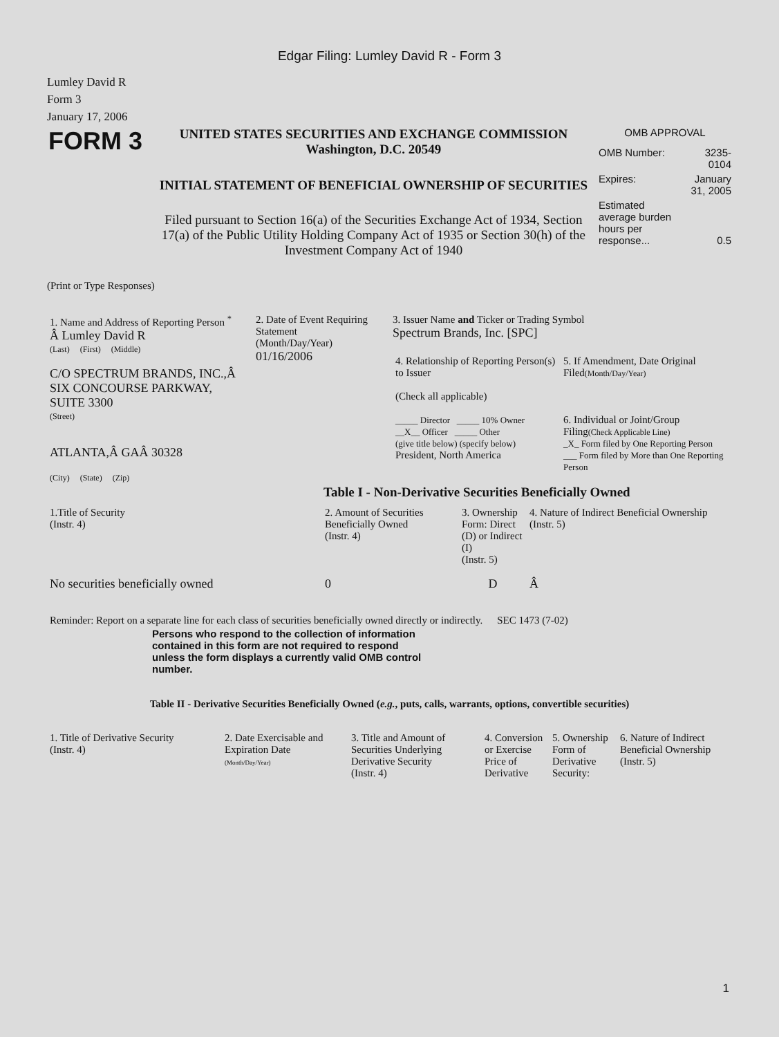Edgar Filing: Lumley David R - Form 3
Lumley David R
Form 3
January 17, 2006
| FORM 3 | UNITED STATES SECURITIES AND EXCHANGE COMMISSION Washington, D.C. 20549 INITIAL STATEMENT OF BENEFICIAL OWNERSHIP OF SECURITIES Filed pursuant to Section 16(a) of the Securities Exchange Act of 1934, Section 17(a) of the Public Utility Holding Company Act of 1935 or Section 30(h) of the Investment Company Act of 1940 | OMB APPROVAL / OMB Number: / 3235-0104 / / Expires: / January 31, 2005 / / Estimated average burden hours per response... / 0.5 / |
(Print or Type Responses)
| 1. Name and Address of Reporting Person <sup>*</sup> Â Lumley David R (Last) (First) (Middle) C/O SPECTRUM BRANDS, INC.,Â SIX CONCOURSE PARKWAY, SUITE 3300 (Street) ATLANTA,Â GAÂ 30328 (City) (State) (Zip) | 2. Date of Event Requiring Statement (Month/Day/Year) 01/16/2006 | 3. Issuer Name and Ticker or Trading Symbol Spectrum Brands, Inc. [SPC] / 4. Relationship of Reporting Person(s) to Issuer (Check all applicable) _____ Director _____ 10% Owner __X__ Officer _____ Other (give title below) (specify below) President, North America / 5. If Amendment, Date Original Filed (Month/Day/Year) 6. Individual or Joint/Group Filing (Check Applicable Line) _X_ Form filed by One Reporting Person ___ Form filed by More than One Reporting Person / |
Table I - Non-Derivative Securities Beneficially Owned
| 1.Title of Security (Instr. 4) | 2. Amount of Securities Beneficially Owned (Instr. 4) | 3. Ownership Form: Direct (D) or Indirect (I) (Instr. 5) | 4. Nature of Indirect Beneficial Ownership (Instr. 5) |
| --- | --- | --- | --- |
| No securities beneficially owned | 0 | D | Â |
| Reminder: Report on a separate line for each class of securities beneficially owned directly or indirectly. | SEC 1473 (7-02) |
Persons who respond to the collection of information contained in this form are not required to respond unless the form displays a currently valid OMB control number.
Table II - Derivative Securities Beneficially Owned (e.g., puts, calls, warrants, options, convertible securities)
| 1. Title of Derivative Security (Instr. 4) | 2. Date Exercisable and Expiration Date (Month/Day/Year) | 3. Title and Amount of Securities Underlying Derivative Security (Instr. 4) | 4. Conversion or Exercise Price of Derivative | 5. Ownership Form of Derivative Security: | 6. Nature of Indirect Beneficial Ownership (Instr. 5) |
| --- | --- | --- | --- | --- | --- |
1